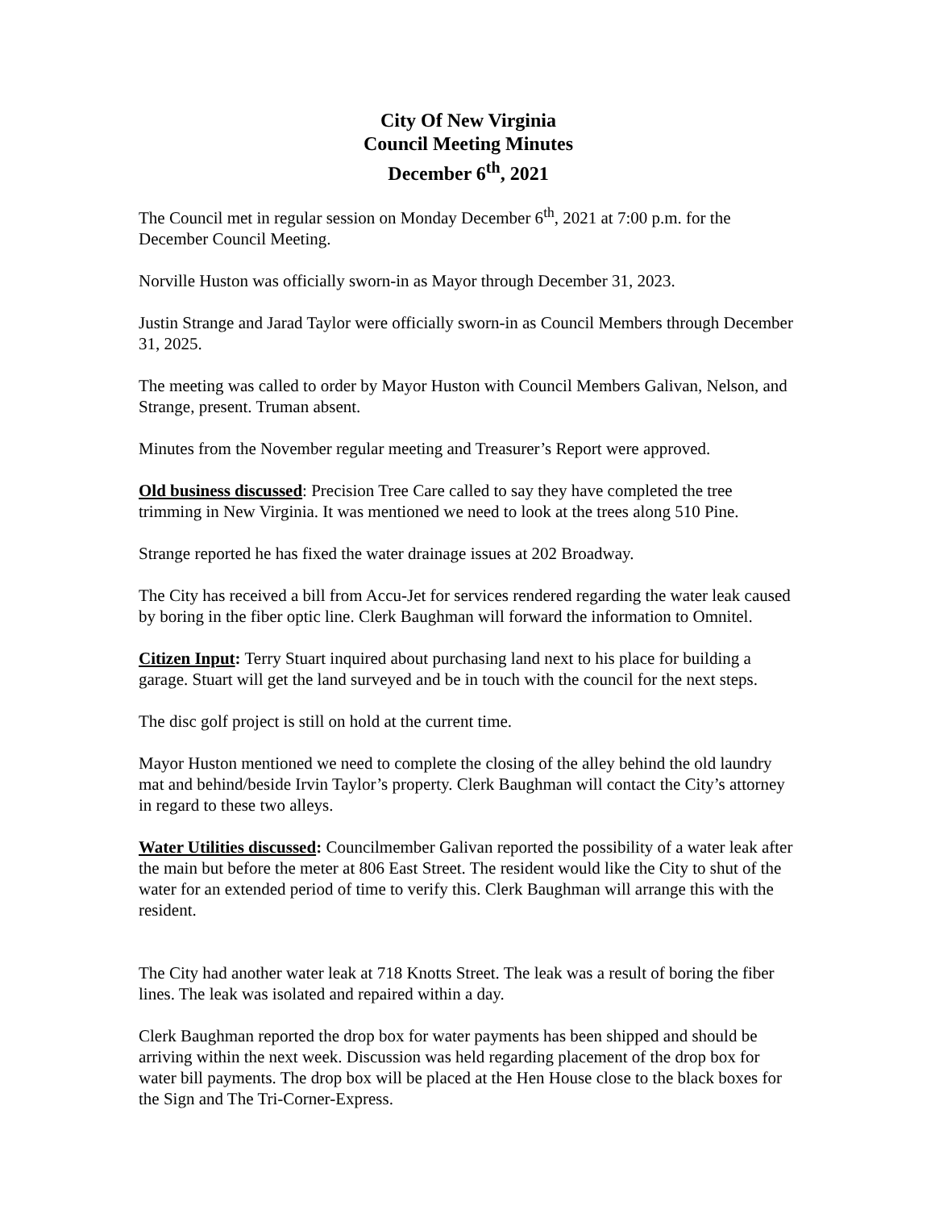City Of New Virginia
Council Meeting Minutes
December 6<sup>th</sup>, 2021
The Council met in regular session on Monday December 6<sup>th</sup>, 2021 at 7:00 p.m. for the December Council Meeting.
Norville Huston was officially sworn-in as Mayor through December 31, 2023.
Justin Strange and Jarad Taylor were officially sworn-in as Council Members through December 31, 2025.
The meeting was called to order by Mayor Huston with Council Members Galivan, Nelson, and Strange, present. Truman absent.
Minutes from the November regular meeting and Treasurer’s Report were approved.
Old business discussed: Precision Tree Care called to say they have completed the tree trimming in New Virginia. It was mentioned we need to look at the trees along 510 Pine.
Strange reported he has fixed the water drainage issues at 202 Broadway.
The City has received a bill from Accu-Jet for services rendered regarding the water leak caused by boring in the fiber optic line. Clerk Baughman will forward the information to Omnitel.
Citizen Input: Terry Stuart inquired about purchasing land next to his place for building a garage. Stuart will get the land surveyed and be in touch with the council for the next steps.
The disc golf project is still on hold at the current time.
Mayor Huston mentioned we need to complete the closing of the alley behind the old laundry mat and behind/beside Irvin Taylor’s property. Clerk Baughman will contact the City’s attorney in regard to these two alleys.
Water Utilities discussed: Councilmember Galivan reported the possibility of a water leak after the main but before the meter at 806 East Street. The resident would like the City to shut of the water for an extended period of time to verify this. Clerk Baughman will arrange this with the resident.
The City had another water leak at 718 Knotts Street. The leak was a result of boring the fiber lines. The leak was isolated and repaired within a day.
Clerk Baughman reported the drop box for water payments has been shipped and should be arriving within the next week. Discussion was held regarding placement of the drop box for water bill payments. The drop box will be placed at the Hen House close to the black boxes for the Sign and The Tri-Corner-Express.